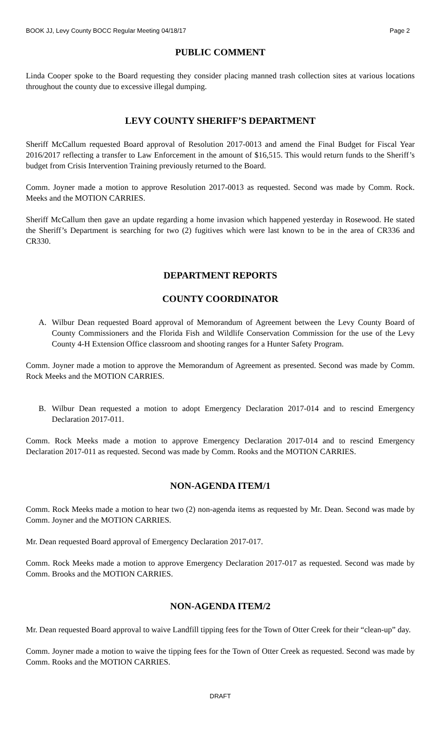BOOK JJ, Levy County BOCC Regular Meeting 04/18/17 Page 2
PUBLIC COMMENT
Linda Cooper spoke to the Board requesting they consider placing manned trash collection sites at various locations throughout the county due to excessive illegal dumping.
LEVY COUNTY SHERIFF’S DEPARTMENT
Sheriff McCallum requested Board approval of Resolution 2017-0013 and amend the Final Budget for Fiscal Year 2016/2017 reflecting a transfer to Law Enforcement in the amount of $16,515. This would return funds to the Sheriff’s budget from Crisis Intervention Training previously returned to the Board.
Comm. Joyner made a motion to approve Resolution 2017-0013 as requested. Second was made by Comm. Rock. Meeks and the MOTION CARRIES.
Sheriff McCallum then gave an update regarding a home invasion which happened yesterday in Rosewood. He stated the Sheriff’s Department is searching for two (2) fugitives which were last known to be in the area of CR336 and CR330.
DEPARTMENT REPORTS
COUNTY COORDINATOR
A. Wilbur Dean requested Board approval of Memorandum of Agreement between the Levy County Board of County Commissioners and the Florida Fish and Wildlife Conservation Commission for the use of the Levy County 4-H Extension Office classroom and shooting ranges for a Hunter Safety Program.
Comm. Joyner made a motion to approve the Memorandum of Agreement as presented. Second was made by Comm. Rock Meeks and the MOTION CARRIES.
B. Wilbur Dean requested a motion to adopt Emergency Declaration 2017-014 and to rescind Emergency Declaration 2017-011.
Comm. Rock Meeks made a motion to approve Emergency Declaration 2017-014 and to rescind Emergency Declaration 2017-011 as requested. Second was made by Comm. Rooks and the MOTION CARRIES.
NON-AGENDA ITEM/1
Comm. Rock Meeks made a motion to hear two (2) non-agenda items as requested by Mr. Dean. Second was made by Comm. Joyner and the MOTION CARRIES.
Mr. Dean requested Board approval of Emergency Declaration 2017-017.
Comm. Rock Meeks made a motion to approve Emergency Declaration 2017-017 as requested. Second was made by Comm. Brooks and the MOTION CARRIES.
NON-AGENDA ITEM/2
Mr. Dean requested Board approval to waive Landfill tipping fees for the Town of Otter Creek for their “clean-up” day.
Comm. Joyner made a motion to waive the tipping fees for the Town of Otter Creek as requested. Second was made by Comm. Rooks and the MOTION CARRIES.
DRAFT